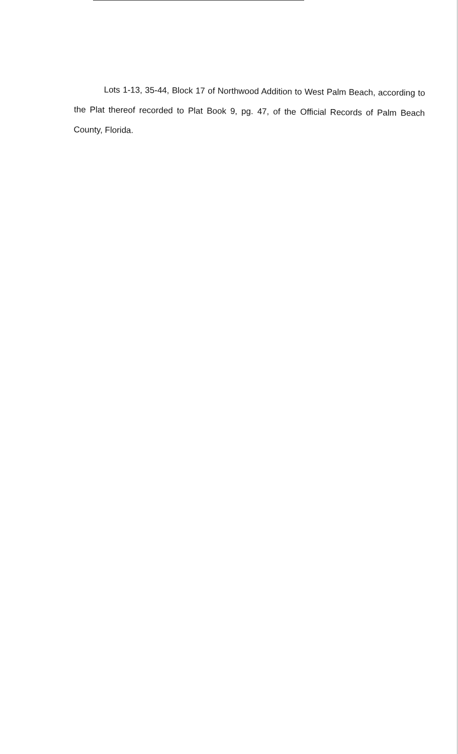Lots 1-13, 35-44, Block 17 of Northwood Addition to West Palm Beach, according to the Plat thereof recorded to Plat Book 9, pg. 47, of the Official Records of Palm Beach County, Florida.